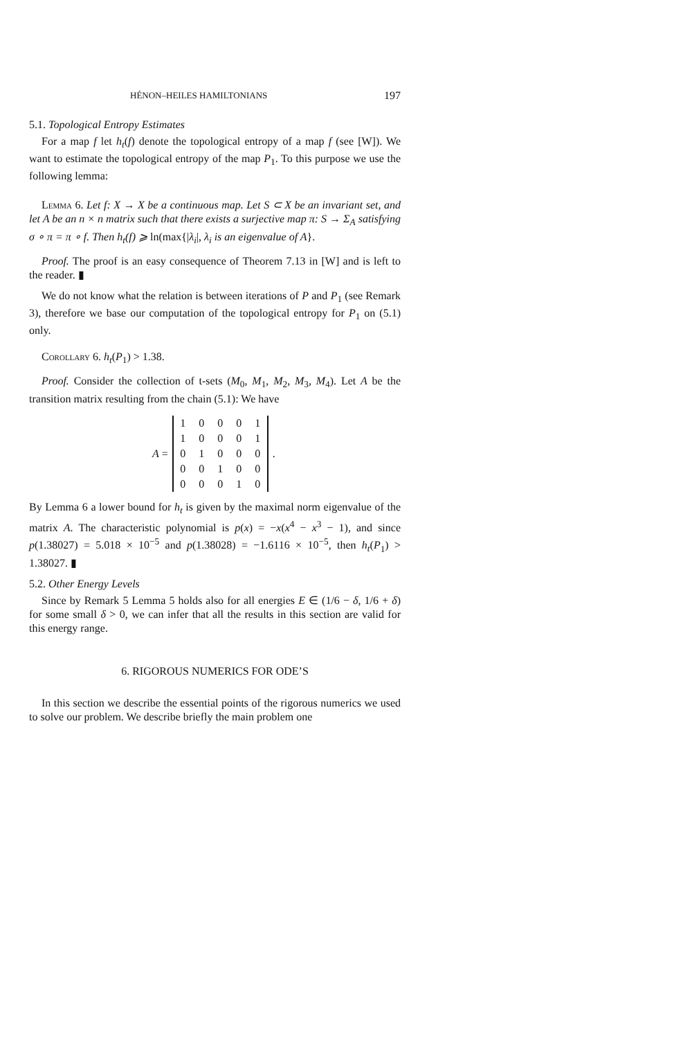HÉNON–HEILES HAMILTONIANS 197
5.1. Topological Entropy Estimates
For a map f let h<sub>t</sub>(f) denote the topological entropy of a map f (see [W]). We want to estimate the topological entropy of the map P<sub>1</sub>. To this purpose we use the following lemma:
Lemma 6. Let f: X → X be a continuous map. Let S ⊂ X be an invariant set, and let A be an n × n matrix such that there exists a surjective map π: S → Σ<sub>A</sub> satisfying σ ∘ π = π ∘ f. Then h<sub>t</sub>(f) ⩾ ln(max{|λ<sub>i</sub>|, λ<sub>i</sub> is an eigenvalue of A}.
Proof. The proof is an easy consequence of Theorem 7.13 in [W] and is left to the reader. ▮
We do not know what the relation is between iterations of P and P<sub>1</sub> (see Remark 3), therefore we base our computation of the topological entropy for P<sub>1</sub> on (5.1) only.
Corollary 6. h<sub>t</sub>(P<sub>1</sub>) > 1.38.
Proof. Consider the collection of t-sets (M<sub>0</sub>, M<sub>1</sub>, M<sub>2</sub>, M<sub>3</sub>, M<sub>4</sub>). Let A be the transition matrix resulting from the chain (5.1): We have
A =
| 1 | 0 | 0 | 0 | 1 |
| 1 | 0 | 0 | 0 | 1 |
| 0 | 1 | 0 | 0 | 0 |
| 0 | 0 | 1 | 0 | 0 |
| 0 | 0 | 0 | 1 | 0 |
.
By Lemma 6 a lower bound for h<sub>t</sub> is given by the maximal norm eigenvalue of the matrix A. The characteristic polynomial is p(x) = −x(x<sup>4</sup> − x<sup>3</sup> − 1), and since p(1.38027) = 5.018 × 10<sup>−5</sup> and p(1.38028) = −1.6116 × 10<sup>−5</sup>, then h<sub>t</sub>(P<sub>1</sub>) > 1.38027. ▮
5.2. Other Energy Levels
Since by Remark 5 Lemma 5 holds also for all energies E ∈ (1/6 − δ, 1/6 + δ) for some small δ > 0, we can infer that all the results in this section are valid for this energy range.
6. RIGOROUS NUMERICS FOR ODE’S
In this section we describe the essential points of the rigorous numerics we used to solve our problem. We describe briefly the main problem one